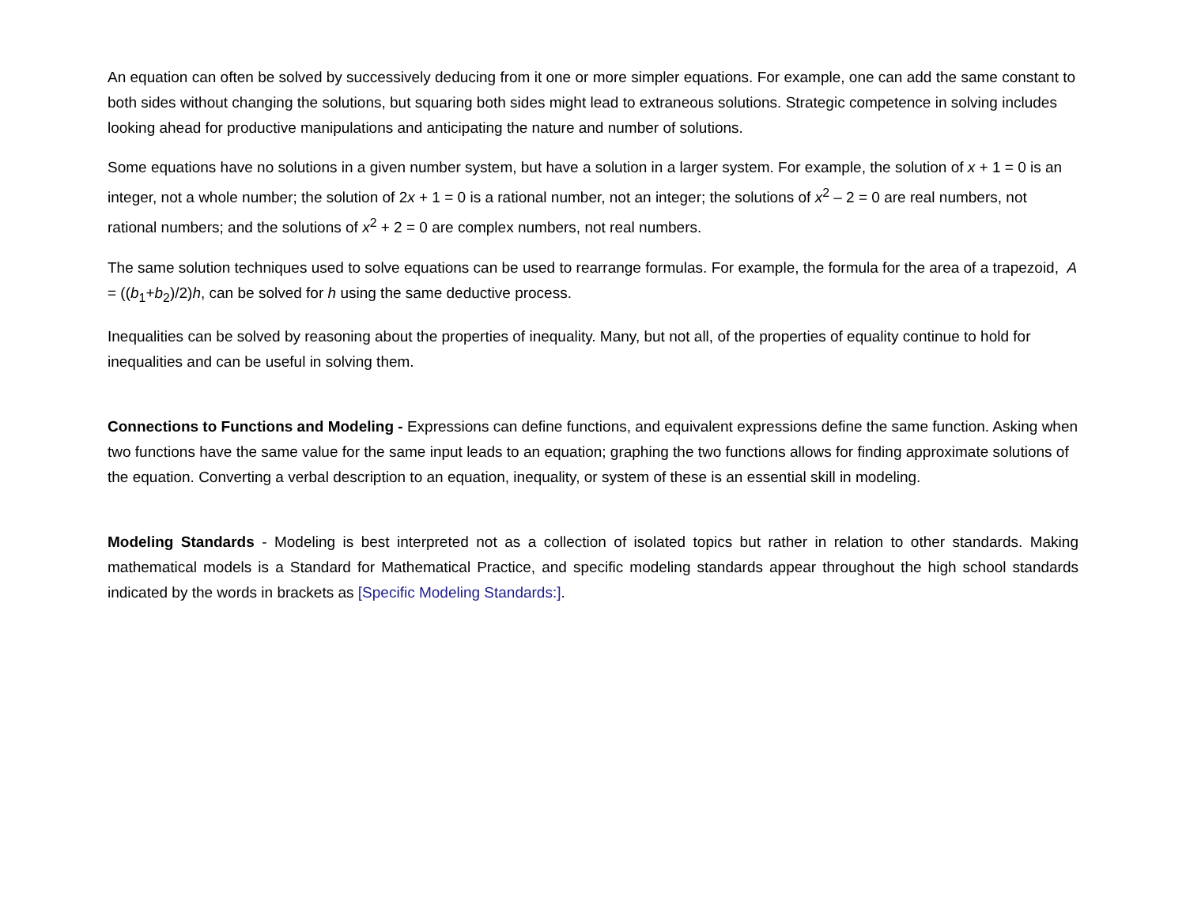An equation can often be solved by successively deducing from it one or more simpler equations. For example, one can add the same constant to both sides without changing the solutions, but squaring both sides might lead to extraneous solutions. Strategic competence in solving includes looking ahead for productive manipulations and anticipating the nature and number of solutions.
Some equations have no solutions in a given number system, but have a solution in a larger system. For example, the solution of x + 1 = 0 is an integer, not a whole number; the solution of 2x + 1 = 0 is a rational number, not an integer; the solutions of x<sup>2</sup> – 2 = 0 are real numbers, not rational numbers; and the solutions of x<sup>2</sup> + 2 = 0 are complex numbers, not real numbers.
The same solution techniques used to solve equations can be used to rearrange formulas. For example, the formula for the area of a trapezoid, A = ((b<sub>1</sub>+b<sub>2</sub>)/2)h, can be solved for h using the same deductive process.
Inequalities can be solved by reasoning about the properties of inequality. Many, but not all, of the properties of equality continue to hold for inequalities and can be useful in solving them.
Connections to Functions and Modeling - Expressions can define functions, and equivalent expressions define the same function. Asking when two functions have the same value for the same input leads to an equation; graphing the two functions allows for finding approximate solutions of the equation. Converting a verbal description to an equation, inequality, or system of these is an essential skill in modeling.
Modeling Standards - Modeling is best interpreted not as a collection of isolated topics but rather in relation to other standards. Making mathematical models is a Standard for Mathematical Practice, and specific modeling standards appear throughout the high school standards indicated by the words in brackets as [Specific Modeling Standards:].